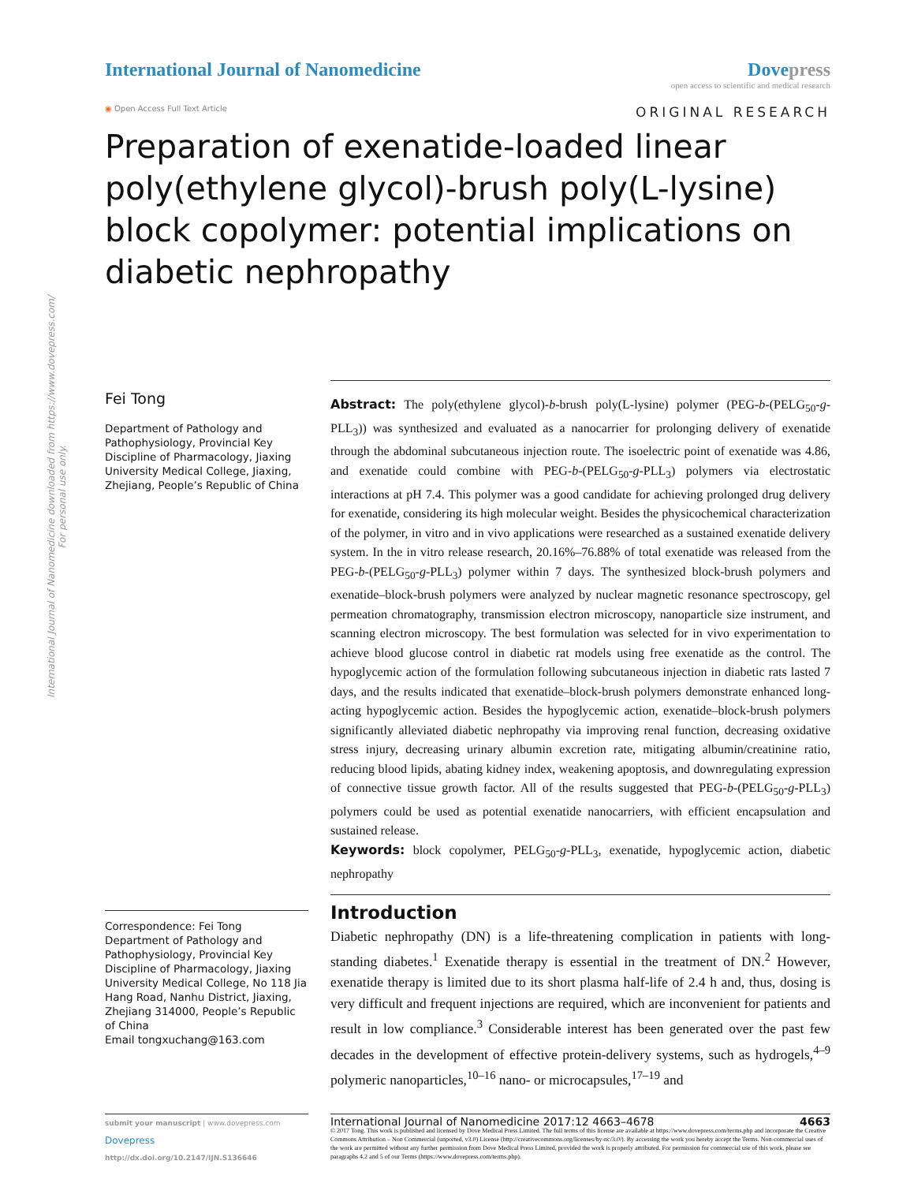International Journal of Nanomedicine downloaded from https://www.dovepress.com/
For personal use only.
International Journal of Nanomedicine
Dovepress
open access to scientific and medical research
◉ Open Access Full Text Article ORIGINAL RESEARCH
Preparation of exenatide-loaded linear poly(ethylene glycol)-brush poly(L-lysine) block copolymer: potential implications on diabetic nephropathy
Fei Tong
Department of Pathology and Pathophysiology, Provincial Key Discipline of Pharmacology, Jiaxing University Medical College, Jiaxing, Zhejiang, People’s Republic of China
Correspondence: Fei Tong
Department of Pathology and Pathophysiology, Provincial Key Discipline of Pharmacology, Jiaxing University Medical College, No 118 Jia Hang Road, Nanhu District, Jiaxing, Zhejiang 314000, People’s Republic of China
Email tongxuchang@163.com
Abstract: The poly(ethylene glycol)-b-brush poly(L-lysine) polymer (PEG-b-(PELG<sub>50</sub>-g-PLL<sub>3</sub>)) was synthesized and evaluated as a nanocarrier for prolonging delivery of exenatide through the abdominal subcutaneous injection route. The isoelectric point of exenatide was 4.86, and exenatide could combine with PEG-b-(PELG<sub>50</sub>-g-PLL<sub>3</sub>) polymers via electrostatic interactions at pH 7.4. This polymer was a good candidate for achieving prolonged drug delivery for exenatide, considering its high molecular weight. Besides the physicochemical characterization of the polymer, in vitro and in vivo applications were researched as a sustained exenatide delivery system. In the in vitro release research, 20.16%–76.88% of total exenatide was released from the PEG-b-(PELG<sub>50</sub>-g-PLL<sub>3</sub>) polymer within 7 days. The synthesized block-brush polymers and exenatide–block-brush polymers were analyzed by nuclear magnetic resonance spectroscopy, gel permeation chromatography, transmission electron microscopy, nanoparticle size instrument, and scanning electron microscopy. The best formulation was selected for in vivo experimentation to achieve blood glucose control in diabetic rat models using free exenatide as the control. The hypoglycemic action of the formulation following subcutaneous injection in diabetic rats lasted 7 days, and the results indicated that exenatide–block-brush polymers demonstrate enhanced long-acting hypoglycemic action. Besides the hypoglycemic action, exenatide–block-brush polymers significantly alleviated diabetic nephropathy via improving renal function, decreasing oxidative stress injury, decreasing urinary albumin excretion rate, mitigating albumin/creatinine ratio, reducing blood lipids, abating kidney index, weakening apoptosis, and downregulating expression of connective tissue growth factor. All of the results suggested that PEG-b-(PELG<sub>50</sub>-g-PLL<sub>3</sub>) polymers could be used as potential exenatide nanocarriers, with efficient encapsulation and sustained release.
Keywords: block copolymer, PELG<sub>50</sub>-g-PLL<sub>3</sub>, exenatide, hypoglycemic action, diabetic nephropathy
Introduction
Diabetic nephropathy (DN) is a life-threatening complication in patients with long-standing diabetes.<sup>1</sup> Exenatide therapy is essential in the treatment of DN.<sup>2</sup> However, exenatide therapy is limited due to its short plasma half-life of 2.4 h and, thus, dosing is very difficult and frequent injections are required, which are inconvenient for patients and result in low compliance.<sup>3</sup> Considerable interest has been generated over the past few decades in the development of effective protein-delivery systems, such as hydrogels,<sup>4–9</sup> polymeric nanoparticles,<sup>10–16</sup> nano- or microcapsules,<sup>17–19</sup> and
submit your manuscript | www.dovepress.com
Dovepress
http://dx.doi.org/10.2147/IJN.S136646
International Journal of Nanomedicine 2017:12 4663–4678 4663
© 2017 Tong. This work is published and licensed by Dove Medical Press Limited. The full terms of this license are available at https://www.dovepress.com/terms.php and incorporate the Creative Commons Attribution – Non Commercial (unported, v3.0) License (http://creativecommons.org/licenses/by-nc/3.0/). By accessing the work you hereby accept the Terms. Non-commercial uses of the work are permitted without any further permission from Dove Medical Press Limited, provided the work is properly attributed. For permission for commercial use of this work, please see paragraphs 4.2 and 5 of our Terms (https://www.dovepress.com/terms.php).